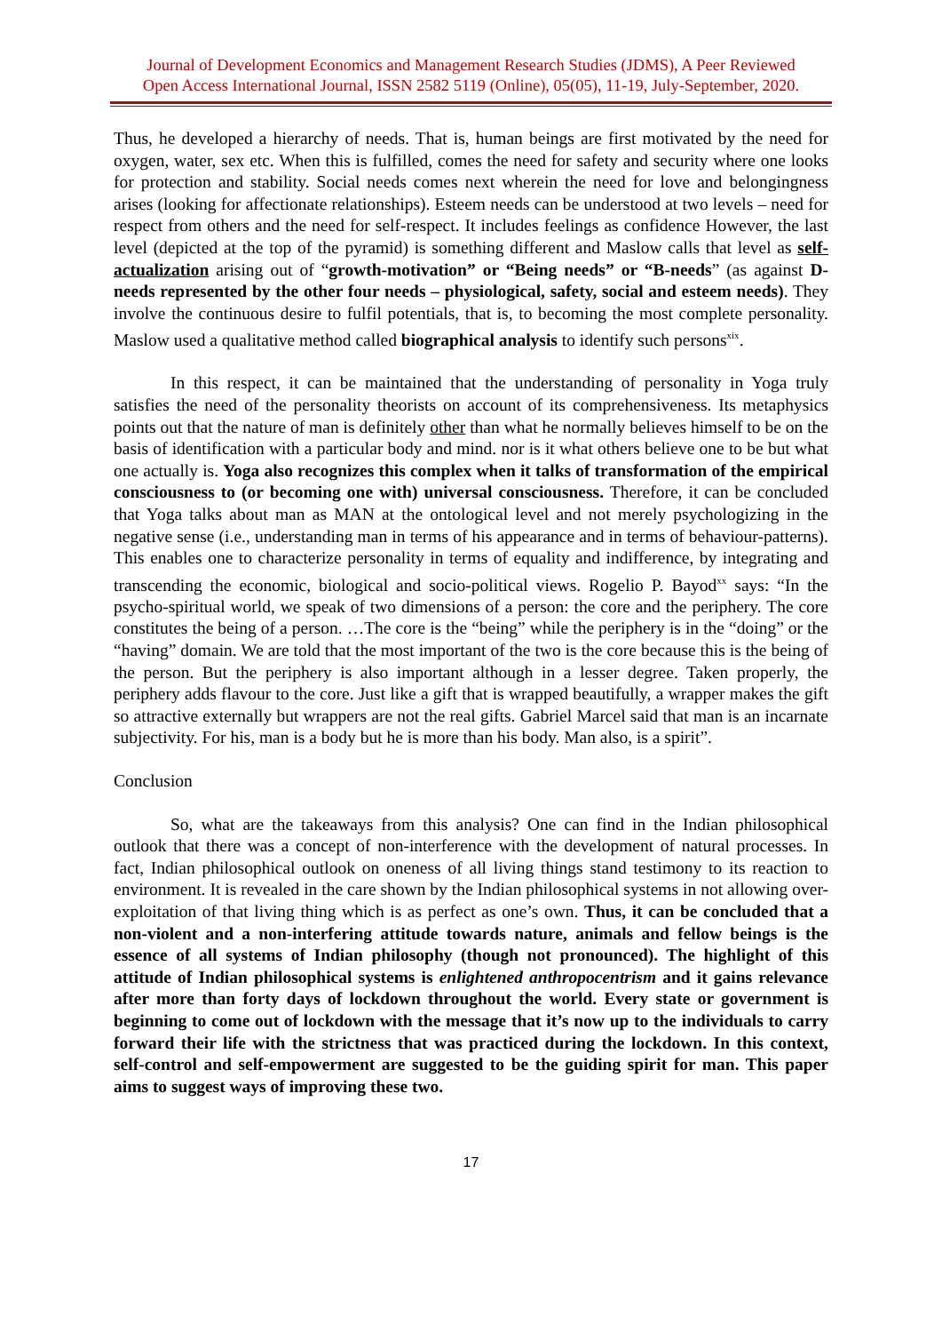Journal of Development Economics and Management Research Studies (JDMS), A Peer Reviewed
Open Access International Journal, ISSN 2582 5119 (Online), 05(05), 11-19, July-September, 2020.
Thus, he developed a hierarchy of needs. That is, human beings are first motivated by the need for oxygen, water, sex etc. When this is fulfilled, comes the need for safety and security where one looks for protection and stability. Social needs comes next wherein the need for love and belongingness arises (looking for affectionate relationships). Esteem needs can be understood at two levels – need for respect from others and the need for self-respect. It includes feelings as confidence However, the last level (depicted at the top of the pyramid) is something different and Maslow calls that level as self-actualization arising out of “growth-motivation” or “Being needs” or “B-needs” (as against D-needs represented by the other four needs – physiological, safety, social and esteem needs). They involve the continuous desire to fulfil potentials, that is, to becoming the most complete personality. Maslow used a qualitative method called biographical analysis to identify such persons<sup>xix</sup>.
In this respect, it can be maintained that the understanding of personality in Yoga truly satisfies the need of the personality theorists on account of its comprehensiveness. Its metaphysics points out that the nature of man is definitely other than what he normally believes himself to be on the basis of identification with a particular body and mind. nor is it what others believe one to be but what one actually is. Yoga also recognizes this complex when it talks of transformation of the empirical consciousness to (or becoming one with) universal consciousness. Therefore, it can be concluded that Yoga talks about man as MAN at the ontological level and not merely psychologizing in the negative sense (i.e., understanding man in terms of his appearance and in terms of behaviour-patterns). This enables one to characterize personality in terms of equality and indifference, by integrating and transcending the economic, biological and socio-political views. Rogelio P. Bayod<sup>xx</sup> says: “In the psycho-spiritual world, we speak of two dimensions of a person: the core and the periphery. The core constitutes the being of a person. …The core is the “being” while the periphery is in the “doing” or the “having” domain. We are told that the most important of the two is the core because this is the being of the person. But the periphery is also important although in a lesser degree. Taken properly, the periphery adds flavour to the core. Just like a gift that is wrapped beautifully, a wrapper makes the gift so attractive externally but wrappers are not the real gifts. Gabriel Marcel said that man is an incarnate subjectivity. For his, man is a body but he is more than his body. Man also, is a spirit”.
Conclusion
So, what are the takeaways from this analysis? One can find in the Indian philosophical outlook that there was a concept of non-interference with the development of natural processes. In fact, Indian philosophical outlook on oneness of all living things stand testimony to its reaction to environment. It is revealed in the care shown by the Indian philosophical systems in not allowing over-exploitation of that living thing which is as perfect as one’s own. Thus, it can be concluded that a non-violent and a non-interfering attitude towards nature, animals and fellow beings is the essence of all systems of Indian philosophy (though not pronounced). The highlight of this attitude of Indian philosophical systems is enlightened anthropocentrism and it gains relevance after more than forty days of lockdown throughout the world. Every state or government is beginning to come out of lockdown with the message that it’s now up to the individuals to carry forward their life with the strictness that was practiced during the lockdown. In this context, self-control and self-empowerment are suggested to be the guiding spirit for man. This paper aims to suggest ways of improving these two.
17